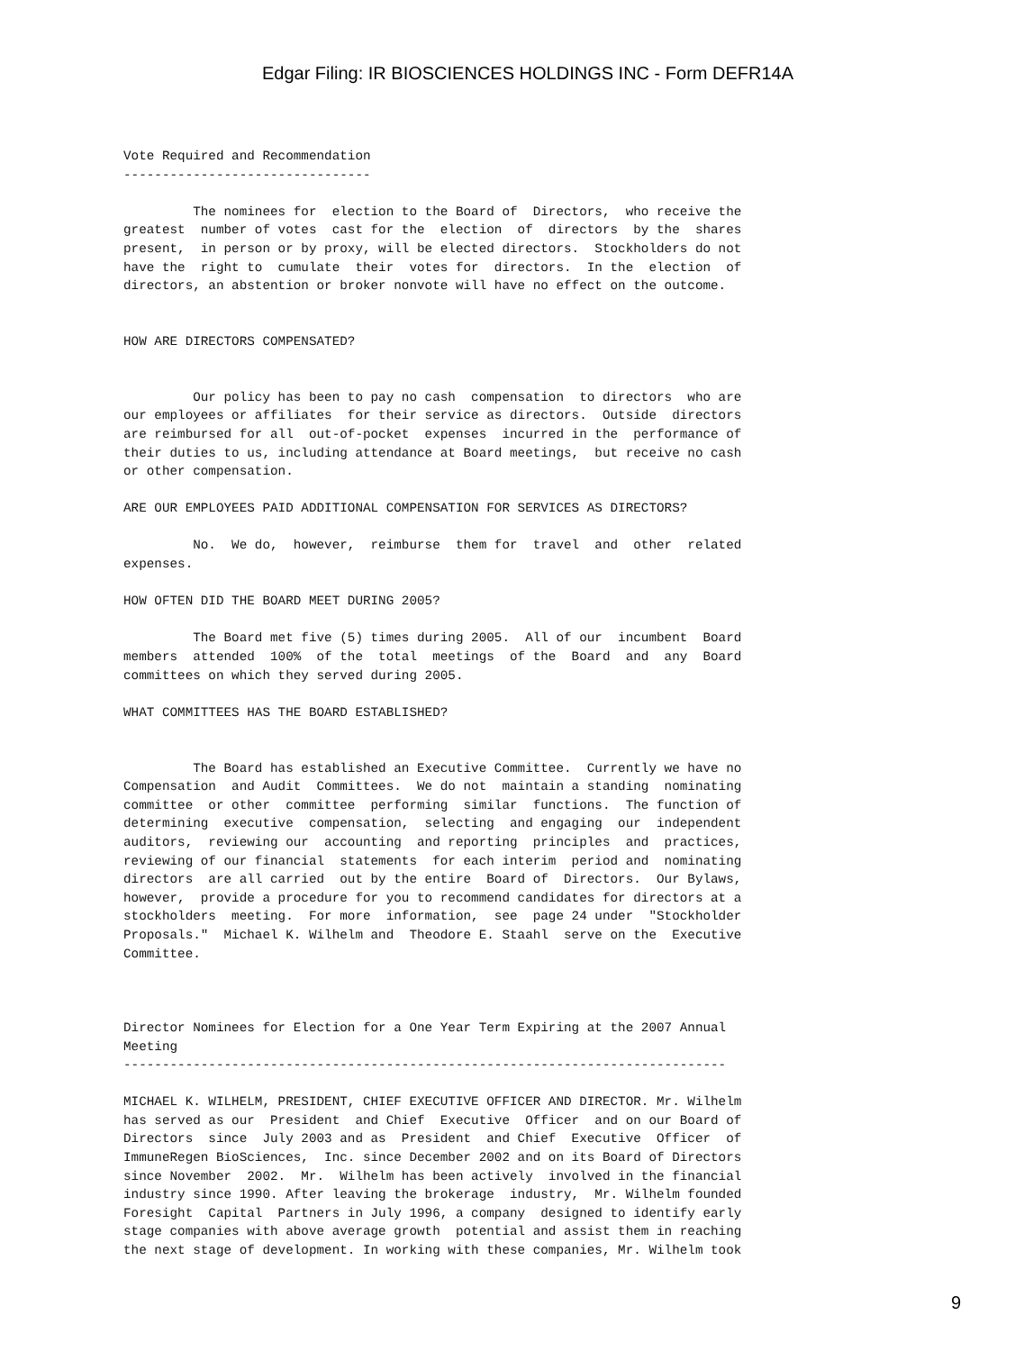Edgar Filing: IR BIOSCIENCES HOLDINGS INC - Form DEFR14A
Vote Required and Recommendation
--------------------------------

         The nominees for  election to the Board of  Directors,  who receive the
greatest  number of votes  cast for the  election  of  directors  by the  shares
present,  in person or by proxy, will be elected directors.  Stockholders do not
have the  right to  cumulate  their  votes for  directors.  In the  election  of
directors, an abstention or broker nonvote will have no effect on the outcome.


HOW ARE DIRECTORS COMPENSATED?


         Our policy has been to pay no cash  compensation  to directors  who are
our employees or affiliates  for their service as directors.  Outside  directors
are reimbursed for all  out-of-pocket  expenses  incurred in the  performance of
their duties to us, including attendance at Board meetings,  but receive no cash
or other compensation.

ARE OUR EMPLOYEES PAID ADDITIONAL COMPENSATION FOR SERVICES AS DIRECTORS?

         No.  We do,  however,  reimburse  them for  travel  and  other  related
expenses.

HOW OFTEN DID THE BOARD MEET DURING 2005?

         The Board met five (5) times during 2005.  All of our  incumbent  Board
members  attended  100%  of the  total  meetings  of the  Board  and  any  Board
committees on which they served during 2005.

WHAT COMMITTEES HAS THE BOARD ESTABLISHED?


         The Board has established an Executive Committee.  Currently we have no
Compensation  and Audit  Committees.  We do not  maintain a standing  nominating
committee  or other  committee  performing  similar  functions.  The function of
determining  executive  compensation,  selecting  and engaging  our  independent
auditors,  reviewing our  accounting  and reporting  principles  and  practices,
reviewing of our financial  statements  for each interim  period and  nominating
directors  are all carried  out by the entire  Board of  Directors.  Our Bylaws,
however,  provide a procedure for you to recommend candidates for directors at a
stockholders  meeting.  For more  information,  see  page 24 under  "Stockholder
Proposals."  Michael K. Wilhelm and  Theodore E. Staahl  serve on the  Executive
Committee.



Director Nominees for Election for a One Year Term Expiring at the 2007 Annual
Meeting
------------------------------------------------------------------------------

MICHAEL K. WILHELM, PRESIDENT, CHIEF EXECUTIVE OFFICER AND DIRECTOR. Mr. Wilhelm
has served as our  President  and Chief  Executive  Officer  and on our Board of
Directors  since  July 2003 and as  President  and Chief  Executive  Officer  of
ImmuneRegen BioSciences,  Inc. since December 2002 and on its Board of Directors
since November  2002.  Mr.  Wilhelm has been actively  involved in the financial
industry since 1990. After leaving the brokerage  industry,  Mr. Wilhelm founded
Foresight  Capital  Partners in July 1996, a company  designed to identify early
stage companies with above average growth  potential and assist them in reaching
the next stage of development. In working with these companies, Mr. Wilhelm took
9